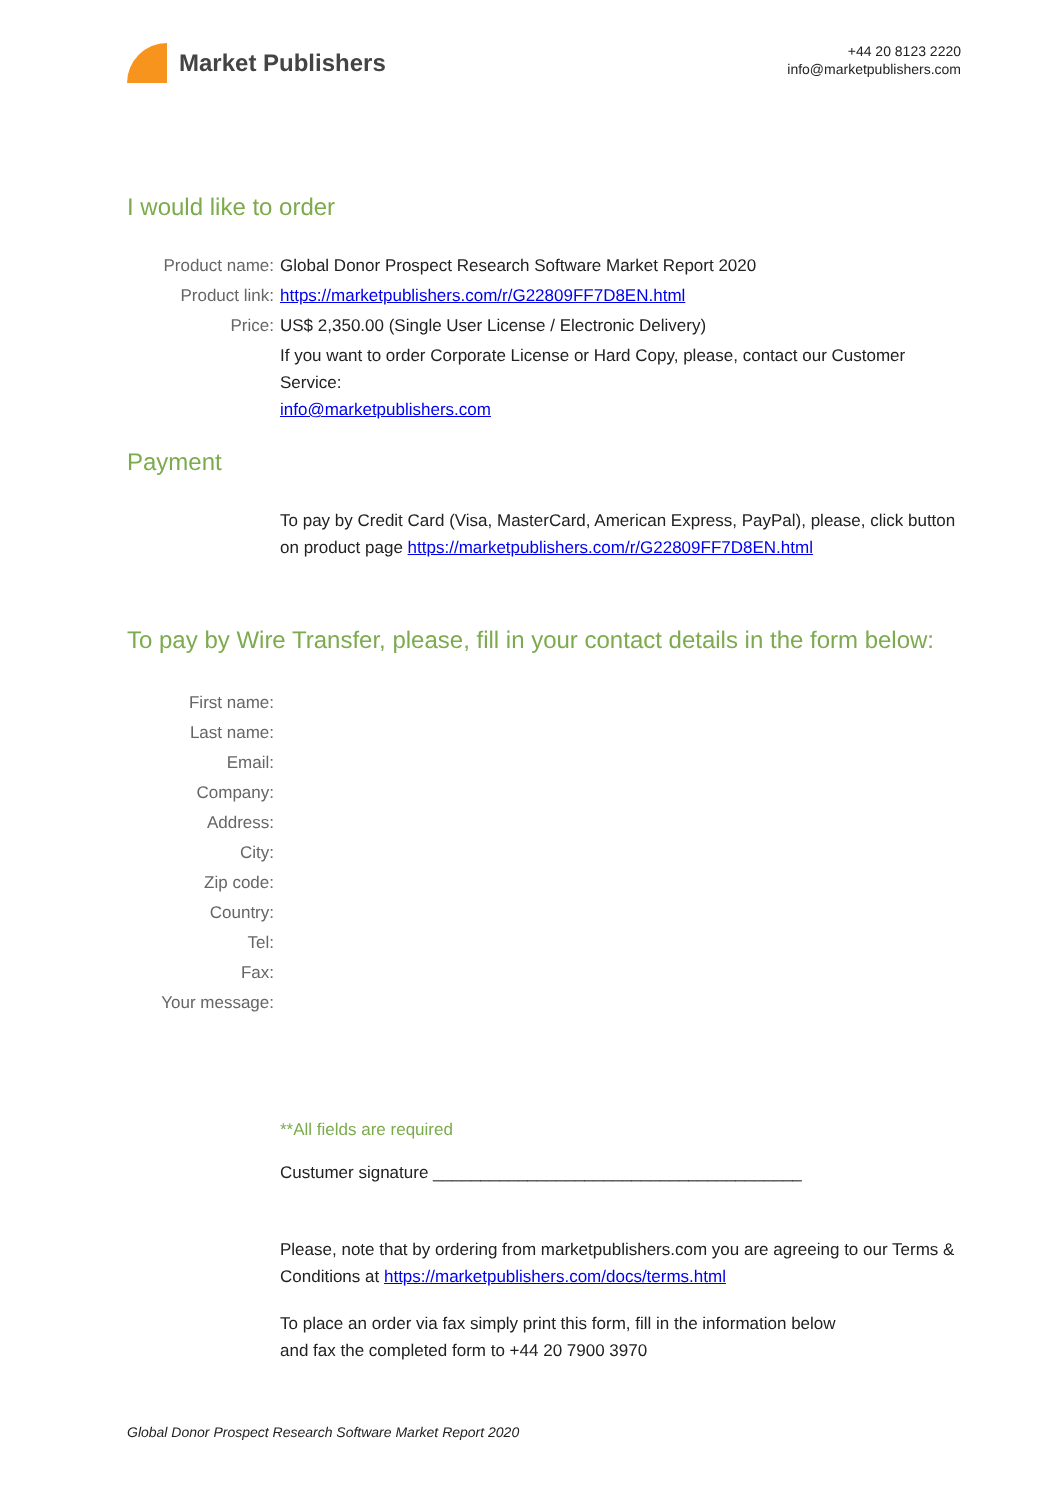Market Publishers
+44 20 8123 2220
info@marketpublishers.com
I would like to order
Product name: Global Donor Prospect Research Software Market Report 2020
Product link: https://marketpublishers.com/r/G22809FF7D8EN.html
Price: US$ 2,350.00 (Single User License / Electronic Delivery)
If you want to order Corporate License or Hard Copy, please, contact our Customer Service:
info@marketpublishers.com
Payment
To pay by Credit Card (Visa, MasterCard, American Express, PayPal), please, click button on product page https://marketpublishers.com/r/G22809FF7D8EN.html
To pay by Wire Transfer, please, fill in your contact details in the form below:
First name:
Last name:
Email:
Company:
Address:
City:
Zip code:
Country:
Tel:
Fax:
Your message:
**All fields are required
Custumer signature _______________________________________
Please, note that by ordering from marketpublishers.com you are agreeing to our Terms & Conditions at https://marketpublishers.com/docs/terms.html
To place an order via fax simply print this form, fill in the information below
and fax the completed form to +44 20 7900 3970
Global Donor Prospect Research Software Market Report 2020